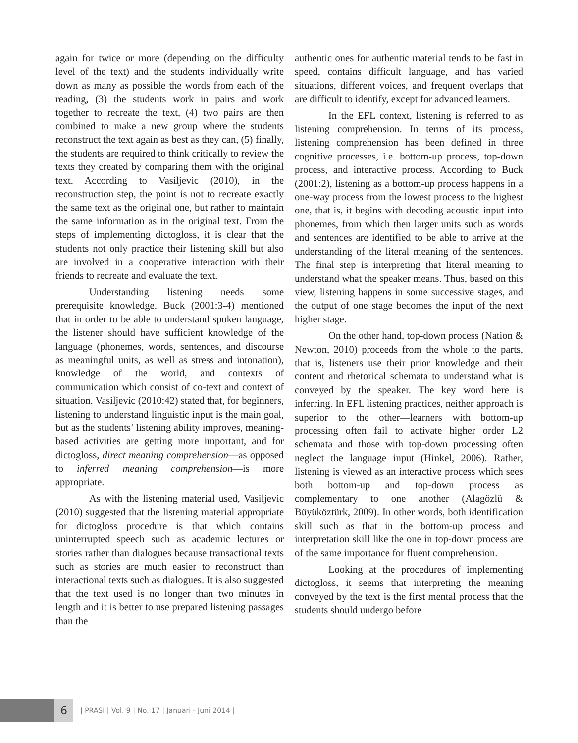again for twice or more (depending on the difficulty level of the text) and the students individually write down as many as possible the words from each of the reading, (3) the students work in pairs and work together to recreate the text, (4) two pairs are then combined to make a new group where the students reconstruct the text again as best as they can, (5) finally, the students are required to think critically to review the texts they created by comparing them with the original text. According to Vasiljevic (2010), in the reconstruction step, the point is not to recreate exactly the same text as the original one, but rather to maintain the same information as in the original text. From the steps of implementing dictogloss, it is clear that the students not only practice their listening skill but also are involved in a cooperative interaction with their friends to recreate and evaluate the text.
Understanding listening needs some prerequisite knowledge. Buck (2001:3-4) mentioned that in order to be able to understand spoken language, the listener should have sufficient knowledge of the language (phonemes, words, sentences, and discourse as meaningful units, as well as stress and intonation), knowledge of the world, and contexts of communication which consist of co-text and context of situation. Vasiljevic (2010:42) stated that, for beginners, listening to understand linguistic input is the main goal, but as the students’ listening ability improves, meaning-based activities are getting more important, and for dictogloss, direct meaning comprehension—as opposed to inferred meaning comprehension—is more appropriate.
As with the listening material used, Vasiljevic (2010) suggested that the listening material appropriate for dictogloss procedure is that which contains uninterrupted speech such as academic lectures or stories rather than dialogues because transactional texts such as stories are much easier to reconstruct than interactional texts such as dialogues. It is also suggested that the text used is no longer than two minutes in length and it is better to use prepared listening passages than the
authentic ones for authentic material tends to be fast in speed, contains difficult language, and has varied situations, different voices, and frequent overlaps that are difficult to identify, except for advanced learners.
In the EFL context, listening is referred to as listening comprehension. In terms of its process, listening comprehension has been defined in three cognitive processes, i.e. bottom-up process, top-down process, and interactive process. According to Buck (2001:2), listening as a bottom-up process happens in a one-way process from the lowest process to the highest one, that is, it begins with decoding acoustic input into phonemes, from which then larger units such as words and sentences are identified to be able to arrive at the understanding of the literal meaning of the sentences. The final step is interpreting that literal meaning to understand what the speaker means. Thus, based on this view, listening happens in some successive stages, and the output of one stage becomes the input of the next higher stage.
On the other hand, top-down process (Nation & Newton, 2010) proceeds from the whole to the parts, that is, listeners use their prior knowledge and their content and rhetorical schemata to understand what is conveyed by the speaker. The key word here is inferring. In EFL listening practices, neither approach is superior to the other—learners with bottom-up processing often fail to activate higher order L2 schemata and those with top-down processing often neglect the language input (Hinkel, 2006). Rather, listening is viewed as an interactive process which sees both bottom-up and top-down process as complementary to one another (Alagözlü & Büyüköztürk, 2009). In other words, both identification skill such as that in the bottom-up process and interpretation skill like the one in top-down process are of the same importance for fluent comprehension.
Looking at the procedures of implementing dictogloss, it seems that interpreting the meaning conveyed by the text is the first mental process that the students should undergo before
6
| PRASI | Vol. 9 | No. 17 | Januari - Juni 2014 |